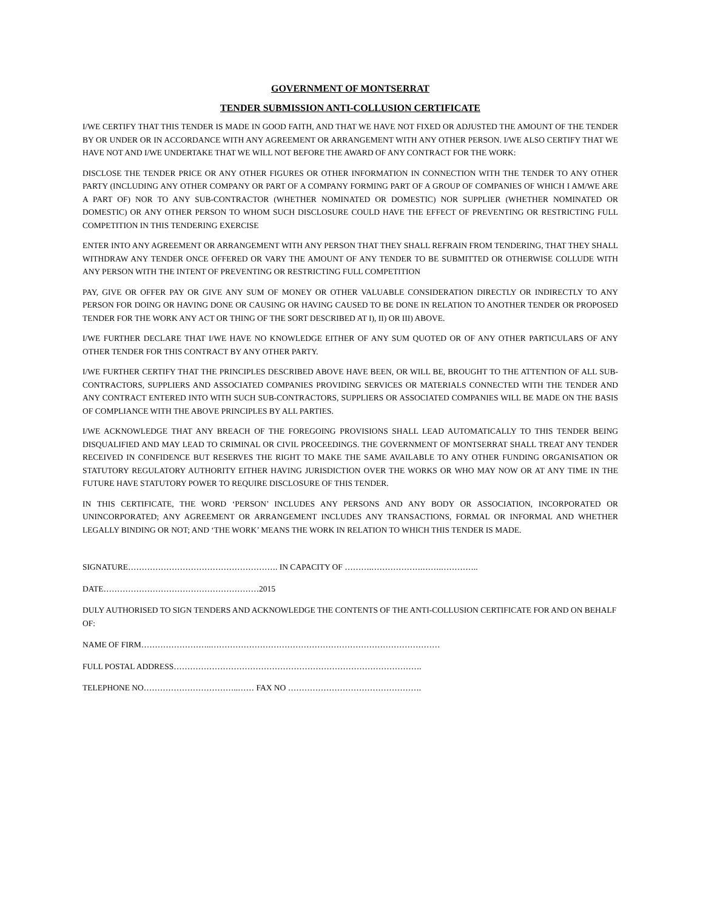GOVERNMENT OF MONTSERRAT
TENDER SUBMISSION ANTI-COLLUSION CERTIFICATE
I/WE CERTIFY THAT THIS TENDER IS MADE IN GOOD FAITH, AND THAT WE HAVE NOT FIXED OR ADJUSTED THE AMOUNT OF THE TENDER BY OR UNDER OR IN ACCORDANCE WITH ANY AGREEMENT OR ARRANGEMENT WITH ANY OTHER PERSON. I/WE ALSO CERTIFY THAT WE HAVE NOT AND I/WE UNDERTAKE THAT WE WILL NOT BEFORE THE AWARD OF ANY CONTRACT FOR THE WORK:
DISCLOSE THE TENDER PRICE OR ANY OTHER FIGURES OR OTHER INFORMATION IN CONNECTION WITH THE TENDER TO ANY OTHER PARTY (INCLUDING ANY OTHER COMPANY OR PART OF A COMPANY FORMING PART OF A GROUP OF COMPANIES OF WHICH I AM/WE ARE A PART OF) NOR TO ANY SUB-CONTRACTOR (WHETHER NOMINATED OR DOMESTIC) NOR SUPPLIER (WHETHER NOMINATED OR DOMESTIC) OR ANY OTHER PERSON TO WHOM SUCH DISCLOSURE COULD HAVE THE EFFECT OF PREVENTING OR RESTRICTING FULL COMPETITION IN THIS TENDERING EXERCISE
ENTER INTO ANY AGREEMENT OR ARRANGEMENT WITH ANY PERSON THAT THEY SHALL REFRAIN FROM TENDERING, THAT THEY SHALL WITHDRAW ANY TENDER ONCE OFFERED OR VARY THE AMOUNT OF ANY TENDER TO BE SUBMITTED OR OTHERWISE COLLUDE WITH ANY PERSON WITH THE INTENT OF PREVENTING OR RESTRICTING FULL COMPETITION
PAY, GIVE OR OFFER PAY OR GIVE ANY SUM OF MONEY OR OTHER VALUABLE CONSIDERATION DIRECTLY OR INDIRECTLY TO ANY PERSON FOR DOING OR HAVING DONE OR CAUSING OR HAVING CAUSED TO BE DONE IN RELATION TO ANOTHER TENDER OR PROPOSED TENDER FOR THE WORK ANY ACT OR THING OF THE SORT DESCRIBED AT I), II) OR III) ABOVE.
I/WE FURTHER DECLARE THAT I/WE HAVE NO KNOWLEDGE EITHER OF ANY SUM QUOTED OR OF ANY OTHER PARTICULARS OF ANY OTHER TENDER FOR THIS CONTRACT BY ANY OTHER PARTY.
I/WE FURTHER CERTIFY THAT THE PRINCIPLES DESCRIBED ABOVE HAVE BEEN, OR WILL BE, BROUGHT TO THE ATTENTION OF ALL SUB-CONTRACTORS, SUPPLIERS AND ASSOCIATED COMPANIES PROVIDING SERVICES OR MATERIALS CONNECTED WITH THE TENDER AND ANY CONTRACT ENTERED INTO WITH SUCH SUB-CONTRACTORS, SUPPLIERS OR ASSOCIATED COMPANIES WILL BE MADE ON THE BASIS OF COMPLIANCE WITH THE ABOVE PRINCIPLES BY ALL PARTIES.
I/WE ACKNOWLEDGE THAT ANY BREACH OF THE FOREGOING PROVISIONS SHALL LEAD AUTOMATICALLY TO THIS TENDER BEING DISQUALIFIED AND MAY LEAD TO CRIMINAL OR CIVIL PROCEEDINGS. THE GOVERNMENT OF MONTSERRAT SHALL TREAT ANY TENDER RECEIVED IN CONFIDENCE BUT RESERVES THE RIGHT TO MAKE THE SAME AVAILABLE TO ANY OTHER FUNDING ORGANISATION OR STATUTORY REGULATORY AUTHORITY EITHER HAVING JURISDICTION OVER THE WORKS OR WHO MAY NOW OR AT ANY TIME IN THE FUTURE HAVE STATUTORY POWER TO REQUIRE DISCLOSURE OF THIS TENDER.
IN THIS CERTIFICATE, THE WORD ‘PERSON’ INCLUDES ANY PERSONS AND ANY BODY OR ASSOCIATION, INCORPORATED OR UNINCORPORATED; ANY AGREEMENT OR ARRANGEMENT INCLUDES ANY TRANSACTIONS, FORMAL OR INFORMAL AND WHETHER LEGALLY BINDING OR NOT; AND ‘THE WORK’ MEANS THE WORK IN RELATION TO WHICH THIS TENDER IS MADE.
SIGNATURE………………………………………………. IN CAPACITY OF ……….……………….…….…………..
DATE…………………………………………………2015
DULY AUTHORISED TO SIGN TENDERS AND ACKNOWLEDGE THE CONTENTS OF THE ANTI-COLLUSION CERTIFICATE FOR AND ON BEHALF OF:
NAME OF FIRM……………………..…………………………………………………………………………
FULL POSTAL ADDRESS……………………………………………………………………………….
TELEPHONE NO……………………………..…… FAX NO ………………………………………….